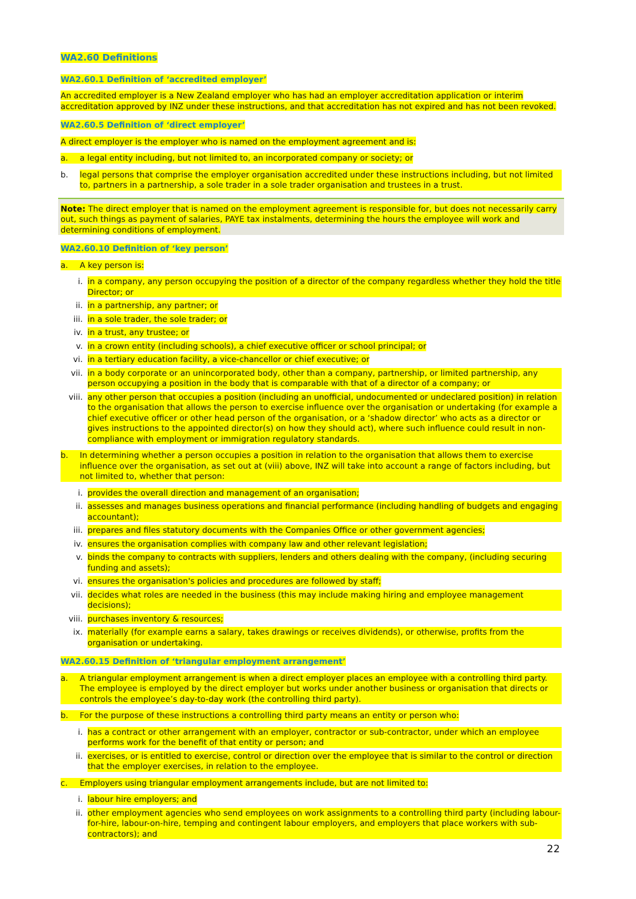WA2.60 Definitions
WA2.60.1 Definition of ‘accredited employer’
An accredited employer is a New Zealand employer who has had an employer accreditation application or interim accreditation approved by INZ under these instructions, and that accreditation has not expired and has not been revoked.
WA2.60.5 Definition of ‘direct employer’
A direct employer is the employer who is named on the employment agreement and is:
a. a legal entity including, but not limited to, an incorporated company or society; or
b. legal persons that comprise the employer organisation accredited under these instructions including, but not limited to, partners in a partnership, a sole trader in a sole trader organisation and trustees in a trust.
Note: The direct employer that is named on the employment agreement is responsible for, but does not necessarily carry out, such things as payment of salaries, PAYE tax instalments, determining the hours the employee will work and determining conditions of employment.
WA2.60.10 Definition of ‘key person’
a. A key person is:
i. in a company, any person occupying the position of a director of the company regardless whether they hold the title Director; or
ii. in a partnership, any partner; or
iii. in a sole trader, the sole trader; or
iv. in a trust, any trustee; or
v. in a crown entity (including schools), a chief executive officer or school principal; or
vi. in a tertiary education facility, a vice-chancellor or chief executive; or
vii. in a body corporate or an unincorporated body, other than a company, partnership, or limited partnership, any person occupying a position in the body that is comparable with that of a director of a company; or
viii. any other person that occupies a position (including an unofficial, undocumented or undeclared position) in relation to the organisation that allows the person to exercise influence over the organisation or undertaking (for example a chief executive officer or other head person of the organisation, or a ‘shadow director’ who acts as a director or gives instructions to the appointed director(s) on how they should act), where such influence could result in non-compliance with employment or immigration regulatory standards.
b. In determining whether a person occupies a position in relation to the organisation that allows them to exercise influence over the organisation, as set out at (viii) above, INZ will take into account a range of factors including, but not limited to, whether that person:
i. provides the overall direction and management of an organisation;
ii. assesses and manages business operations and financial performance (including handling of budgets and engaging accountant);
iii. prepares and files statutory documents with the Companies Office or other government agencies;
iv. ensures the organisation complies with company law and other relevant legislation;
v. binds the company to contracts with suppliers, lenders and others dealing with the company, (including securing funding and assets);
vi. ensures the organisation's policies and procedures are followed by staff;
vii. decides what roles are needed in the business (this may include making hiring and employee management decisions);
viii. purchases inventory & resources;
ix. materially (for example earns a salary, takes drawings or receives dividends), or otherwise, profits from the organisation or undertaking.
WA2.60.15 Definition of ‘triangular employment arrangement’
a. A triangular employment arrangement is when a direct employer places an employee with a controlling third party. The employee is employed by the direct employer but works under another business or organisation that directs or controls the employee’s day-to-day work (the controlling third party).
b. For the purpose of these instructions a controlling third party means an entity or person who:
i. has a contract or other arrangement with an employer, contractor or sub-contractor, under which an employee performs work for the benefit of that entity or person; and
ii. exercises, or is entitled to exercise, control or direction over the employee that is similar to the control or direction that the employer exercises, in relation to the employee.
c. Employers using triangular employment arrangements include, but are not limited to:
i. labour hire employers; and
ii. other employment agencies who send employees on work assignments to a controlling third party (including labour-for-hire, labour-on-hire, temping and contingent labour employers, and employers that place workers with sub-contractors); and
22